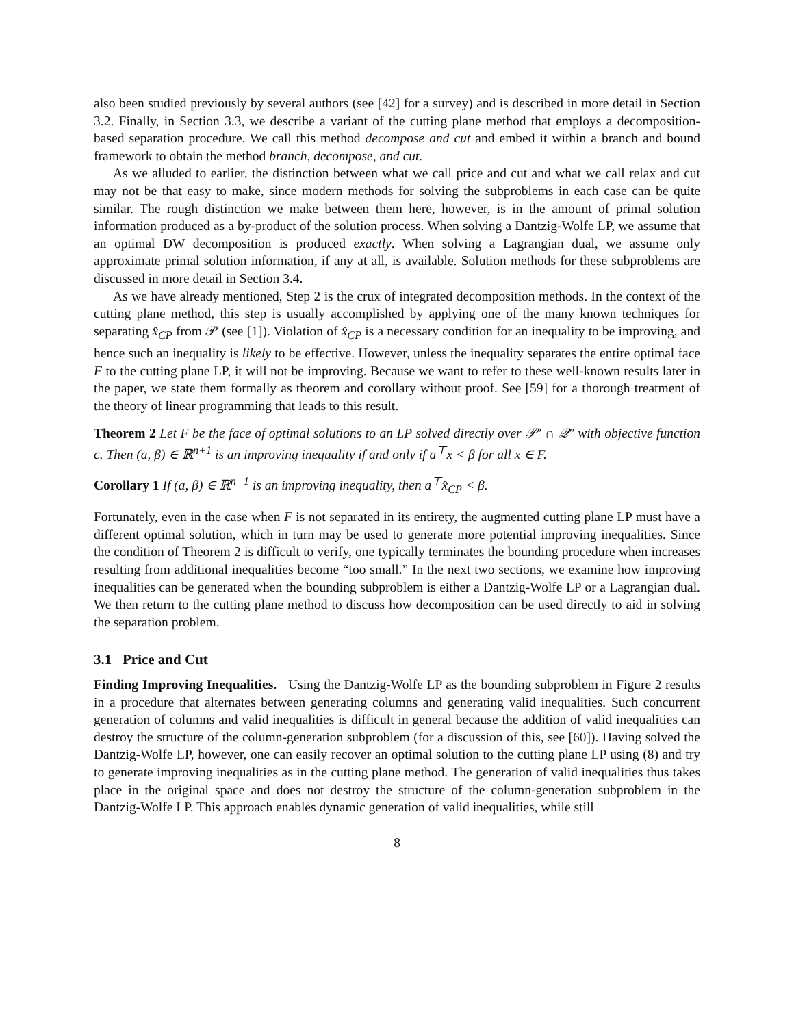also been studied previously by several authors (see [42] for a survey) and is described in more detail in Section 3.2. Finally, in Section 3.3, we describe a variant of the cutting plane method that employs a decomposition-based separation procedure. We call this method decompose and cut and embed it within a branch and bound framework to obtain the method branch, decompose, and cut.
As we alluded to earlier, the distinction between what we call price and cut and what we call relax and cut may not be that easy to make, since modern methods for solving the subproblems in each case can be quite similar. The rough distinction we make between them here, however, is in the amount of primal solution information produced as a by-product of the solution process. When solving a Dantzig-Wolfe LP, we assume that an optimal DW decomposition is produced exactly. When solving a Lagrangian dual, we assume only approximate primal solution information, if any at all, is available. Solution methods for these subproblems are discussed in more detail in Section 3.4.
As we have already mentioned, Step 2 is the crux of integrated decomposition methods. In the context of the cutting plane method, this step is usually accomplished by applying one of the many known techniques for separating x̂<sub>CP</sub> from 𝒫 (see [1]). Violation of x̂<sub>CP</sub> is a necessary condition for an inequality to be improving, and hence such an inequality is likely to be effective. However, unless the inequality separates the entire optimal face F to the cutting plane LP, it will not be improving. Because we want to refer to these well-known results later in the paper, we state them formally as theorem and corollary without proof. See [59] for a thorough treatment of the theory of linear programming that leads to this result.
Theorem 2 Let F be the face of optimal solutions to an LP solved directly over 𝒫′ ∩ 𝒬″ with objective function c. Then (a, β) ∈ ℝ<sup>n+1</sup> is an improving inequality if and only if a<sup>⊤</sup>x < β for all x ∈ F.
Corollary 1 If (a, β) ∈ ℝ<sup>n+1</sup> is an improving inequality, then a<sup>⊤</sup>x̂<sub>CP</sub> < β.
Fortunately, even in the case when F is not separated in its entirety, the augmented cutting plane LP must have a different optimal solution, which in turn may be used to generate more potential improving inequalities. Since the condition of Theorem 2 is difficult to verify, one typically terminates the bounding procedure when increases resulting from additional inequalities become “too small.” In the next two sections, we examine how improving inequalities can be generated when the bounding subproblem is either a Dantzig-Wolfe LP or a Lagrangian dual. We then return to the cutting plane method to discuss how decomposition can be used directly to aid in solving the separation problem.
3.1 Price and Cut
Finding Improving Inequalities. Using the Dantzig-Wolfe LP as the bounding subproblem in Figure 2 results in a procedure that alternates between generating columns and generating valid inequalities. Such concurrent generation of columns and valid inequalities is difficult in general because the addition of valid inequalities can destroy the structure of the column-generation subproblem (for a discussion of this, see [60]). Having solved the Dantzig-Wolfe LP, however, one can easily recover an optimal solution to the cutting plane LP using (8) and try to generate improving inequalities as in the cutting plane method. The generation of valid inequalities thus takes place in the original space and does not destroy the structure of the column-generation subproblem in the Dantzig-Wolfe LP. This approach enables dynamic generation of valid inequalities, while still
8